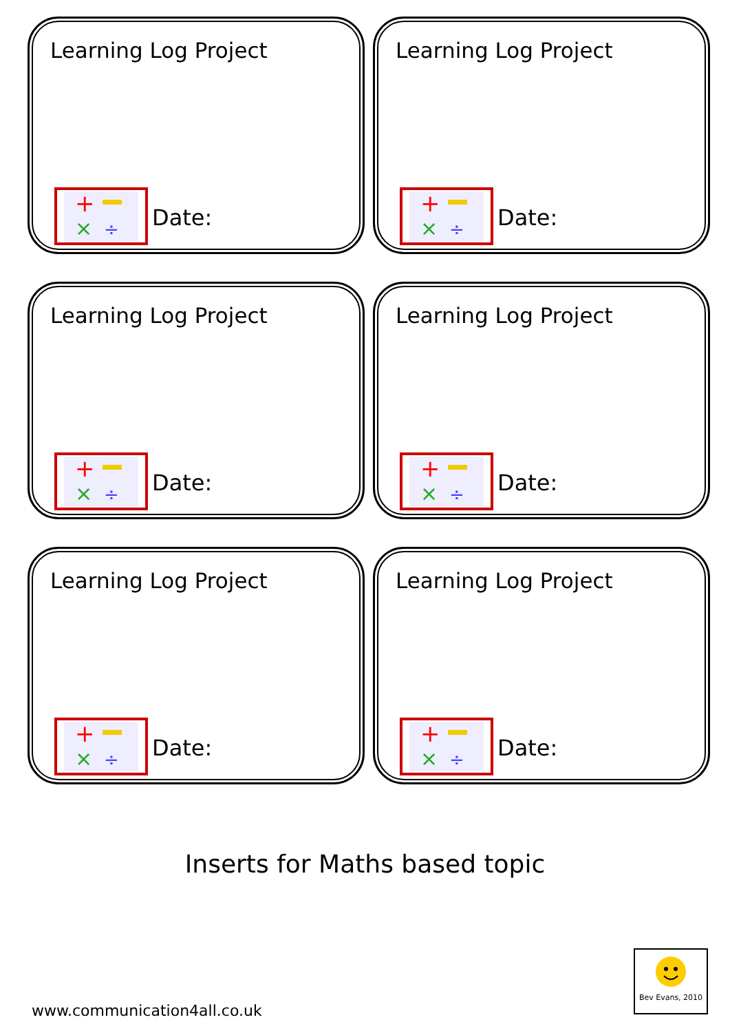Learning Log Project
+
×
÷
Date:
Learning Log Project
+
×
÷
Date:
Learning Log Project
+
×
÷
Date:
Learning Log Project
+
×
÷
Date:
Learning Log Project
+
×
÷
Date:
Learning Log Project
+
×
÷
Date:
Inserts for Maths based topic
www.communication4all.co.uk
Bev Evans, 2010